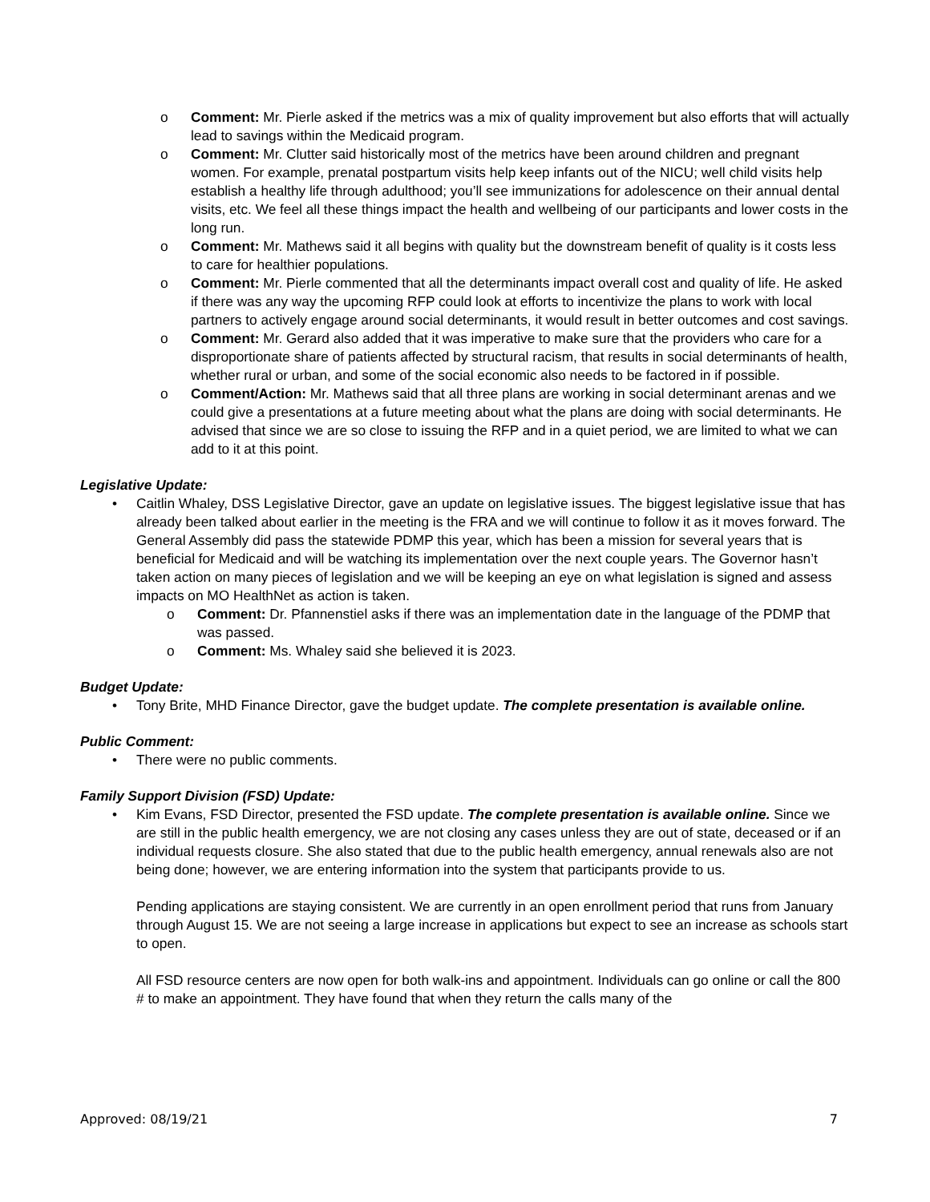o Comment: Mr. Pierle asked if the metrics was a mix of quality improvement but also efforts that will actually lead to savings within the Medicaid program.
o Comment: Mr. Clutter said historically most of the metrics have been around children and pregnant women. For example, prenatal postpartum visits help keep infants out of the NICU; well child visits help establish a healthy life through adulthood; you’ll see immunizations for adolescence on their annual dental visits, etc. We feel all these things impact the health and wellbeing of our participants and lower costs in the long run.
o Comment: Mr. Mathews said it all begins with quality but the downstream benefit of quality is it costs less to care for healthier populations.
o Comment: Mr. Pierle commented that all the determinants impact overall cost and quality of life. He asked if there was any way the upcoming RFP could look at efforts to incentivize the plans to work with local partners to actively engage around social determinants, it would result in better outcomes and cost savings.
o Comment: Mr. Gerard also added that it was imperative to make sure that the providers who care for a disproportionate share of patients affected by structural racism, that results in social determinants of health, whether rural or urban, and some of the social economic also needs to be factored in if possible.
o Comment/Action: Mr. Mathews said that all three plans are working in social determinant arenas and we could give a presentations at a future meeting about what the plans are doing with social determinants. He advised that since we are so close to issuing the RFP and in a quiet period, we are limited to what we can add to it at this point.
Legislative Update:
• Caitlin Whaley, DSS Legislative Director, gave an update on legislative issues. The biggest legislative issue that has already been talked about earlier in the meeting is the FRA and we will continue to follow it as it moves forward. The General Assembly did pass the statewide PDMP this year, which has been a mission for several years that is beneficial for Medicaid and will be watching its implementation over the next couple years. The Governor hasn’t taken action on many pieces of legislation and we will be keeping an eye on what legislation is signed and assess impacts on MO HealthNet as action is taken.
o Comment: Dr. Pfannenstiel asks if there was an implementation date in the language of the PDMP that was passed.
o Comment: Ms. Whaley said she believed it is 2023.
Budget Update:
• Tony Brite, MHD Finance Director, gave the budget update. The complete presentation is available online.
Public Comment:
• There were no public comments.
Family Support Division (FSD) Update:
• Kim Evans, FSD Director, presented the FSD update. The complete presentation is available online. Since we are still in the public health emergency, we are not closing any cases unless they are out of state, deceased or if an individual requests closure. She also stated that due to the public health emergency, annual renewals also are not being done; however, we are entering information into the system that participants provide to us.
Pending applications are staying consistent. We are currently in an open enrollment period that runs from January through August 15. We are not seeing a large increase in applications but expect to see an increase as schools start to open.
All FSD resource centers are now open for both walk-ins and appointment. Individuals can go online or call the 800 # to make an appointment. They have found that when they return the calls many of the
Approved: 08/19/21 7